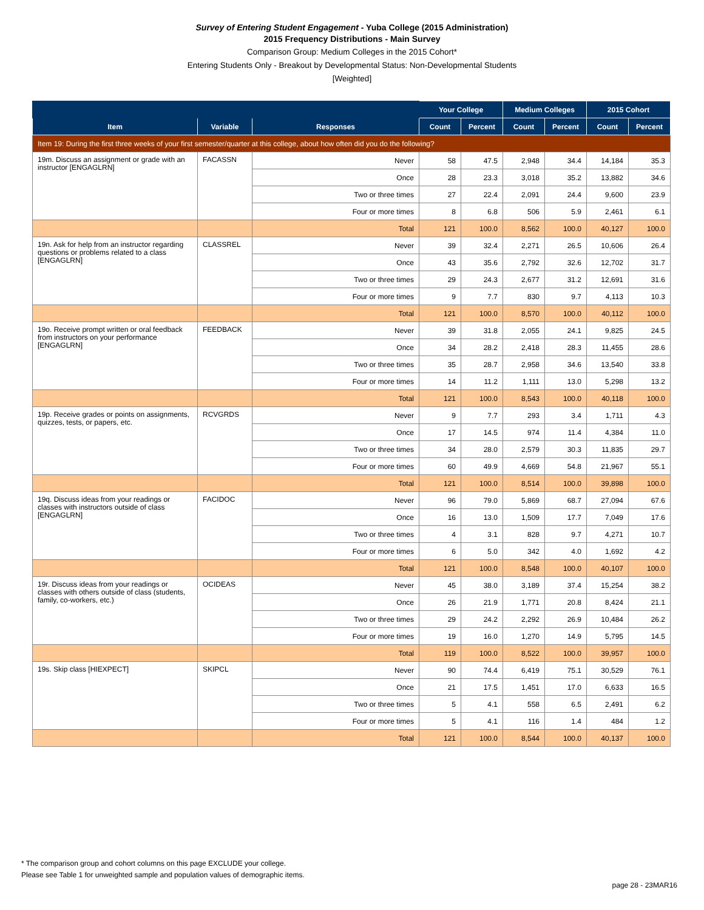Survey of Entering Student Engagement - Yuba College (2015 Administration)
2015 Frequency Distributions - Main Survey
Comparison Group: Medium Colleges in the 2015 Cohort*
Entering Students Only - Breakout by Developmental Status: Non-Developmental Students
[Weighted]
| | | | Your College | | Medium Colleges | | 2015 Cohort | |
| --- | --- | --- | --- | --- | --- | --- | --- | --- |
| Item | Variable | Responses | Count | Percent | Count | Percent | Count | Percent |
| Item 19: During the first three weeks of your first semester/quarter at this college, about how often did you do the following? | | | | | | | | |
| 19m. Discuss an assignment or grade with an instructor [ENGAGLRN] | FACASSN | Never | 58 | 47.5 | 2,948 | 34.4 | 14,184 | 35.3 |
| | | Once | 28 | 23.3 | 3,018 | 35.2 | 13,882 | 34.6 |
| | | Two or three times | 27 | 22.4 | 2,091 | 24.4 | 9,600 | 23.9 |
| | | Four or more times | 8 | 6.8 | 506 | 5.9 | 2,461 | 6.1 |
| | | Total | 121 | 100.0 | 8,562 | 100.0 | 40,127 | 100.0 |
| 19n. Ask for help from an instructor regarding questions or problems related to a class [ENGAGLRN] | CLASSREL | Never | 39 | 32.4 | 2,271 | 26.5 | 10,606 | 26.4 |
| | | Once | 43 | 35.6 | 2,792 | 32.6 | 12,702 | 31.7 |
| | | Two or three times | 29 | 24.3 | 2,677 | 31.2 | 12,691 | 31.6 |
| | | Four or more times | 9 | 7.7 | 830 | 9.7 | 4,113 | 10.3 |
| | | Total | 121 | 100.0 | 8,570 | 100.0 | 40,112 | 100.0 |
| 19o. Receive prompt written or oral feedback from instructors on your performance [ENGAGLRN] | FEEDBACK | Never | 39 | 31.8 | 2,055 | 24.1 | 9,825 | 24.5 |
| | | Once | 34 | 28.2 | 2,418 | 28.3 | 11,455 | 28.6 |
| | | Two or three times | 35 | 28.7 | 2,958 | 34.6 | 13,540 | 33.8 |
| | | Four or more times | 14 | 11.2 | 1,111 | 13.0 | 5,298 | 13.2 |
| | | Total | 121 | 100.0 | 8,543 | 100.0 | 40,118 | 100.0 |
| 19p. Receive grades or points on assignments, quizzes, tests, or papers, etc. | RCVGRDS | Never | 9 | 7.7 | 293 | 3.4 | 1,711 | 4.3 |
| | | Once | 17 | 14.5 | 974 | 11.4 | 4,384 | 11.0 |
| | | Two or three times | 34 | 28.0 | 2,579 | 30.3 | 11,835 | 29.7 |
| | | Four or more times | 60 | 49.9 | 4,669 | 54.8 | 21,967 | 55.1 |
| | | Total | 121 | 100.0 | 8,514 | 100.0 | 39,898 | 100.0 |
| 19q. Discuss ideas from your readings or classes with instructors outside of class [ENGAGLRN] | FACIDOC | Never | 96 | 79.0 | 5,869 | 68.7 | 27,094 | 67.6 |
| | | Once | 16 | 13.0 | 1,509 | 17.7 | 7,049 | 17.6 |
| | | Two or three times | 4 | 3.1 | 828 | 9.7 | 4,271 | 10.7 |
| | | Four or more times | 6 | 5.0 | 342 | 4.0 | 1,692 | 4.2 |
| | | Total | 121 | 100.0 | 8,548 | 100.0 | 40,107 | 100.0 |
| 19r. Discuss ideas from your readings or classes with others outside of class (students, family, co-workers, etc.) | OCIDEAS | Never | 45 | 38.0 | 3,189 | 37.4 | 15,254 | 38.2 |
| | | Once | 26 | 21.9 | 1,771 | 20.8 | 8,424 | 21.1 |
| | | Two or three times | 29 | 24.2 | 2,292 | 26.9 | 10,484 | 26.2 |
| | | Four or more times | 19 | 16.0 | 1,270 | 14.9 | 5,795 | 14.5 |
| | | Total | 119 | 100.0 | 8,522 | 100.0 | 39,957 | 100.0 |
| 19s. Skip class [HIEXPECT] | SKIPCL | Never | 90 | 74.4 | 6,419 | 75.1 | 30,529 | 76.1 |
| | | Once | 21 | 17.5 | 1,451 | 17.0 | 6,633 | 16.5 |
| | | Two or three times | 5 | 4.1 | 558 | 6.5 | 2,491 | 6.2 |
| | | Four or more times | 5 | 4.1 | 116 | 1.4 | 484 | 1.2 |
| | | Total | 121 | 100.0 | 8,544 | 100.0 | 40,137 | 100.0 |
* The comparison group and cohort columns on this page EXCLUDE your college.
Please see Table 1 for unweighted sample and population values of demographic items.
page 28 - 23MAR16